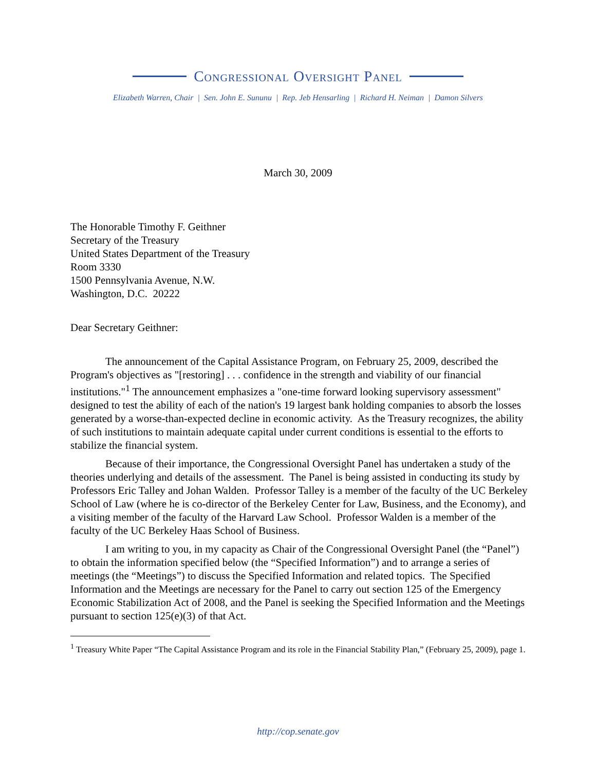Congressional Oversight Panel
Elizabeth Warren, Chair | Sen. John E. Sununu | Rep. Jeb Hensarling | Richard H. Neiman | Damon Silvers
March 30, 2009
The Honorable Timothy F. Geithner
Secretary of the Treasury
United States Department of the Treasury
Room 3330
1500 Pennsylvania Avenue, N.W.
Washington, D.C. 20222
Dear Secretary Geithner:
The announcement of the Capital Assistance Program, on February 25, 2009, described the Program's objectives as "[restoring] . . . confidence in the strength and viability of our financial institutions."<sup>1</sup> The announcement emphasizes a "one-time forward looking supervisory assessment" designed to test the ability of each of the nation's 19 largest bank holding companies to absorb the losses generated by a worse-than-expected decline in economic activity. As the Treasury recognizes, the ability of such institutions to maintain adequate capital under current conditions is essential to the efforts to stabilize the financial system.
Because of their importance, the Congressional Oversight Panel has undertaken a study of the theories underlying and details of the assessment. The Panel is being assisted in conducting its study by Professors Eric Talley and Johan Walden. Professor Talley is a member of the faculty of the UC Berkeley School of Law (where he is co-director of the Berkeley Center for Law, Business, and the Economy), and a visiting member of the faculty of the Harvard Law School. Professor Walden is a member of the faculty of the UC Berkeley Haas School of Business.
I am writing to you, in my capacity as Chair of the Congressional Oversight Panel (the “Panel”) to obtain the information specified below (the “Specified Information”) and to arrange a series of meetings (the “Meetings”) to discuss the Specified Information and related topics. The Specified Information and the Meetings are necessary for the Panel to carry out section 125 of the Emergency Economic Stabilization Act of 2008, and the Panel is seeking the Specified Information and the Meetings pursuant to section 125(e)(3) of that Act.
<sup>1</sup> Treasury White Paper “The Capital Assistance Program and its role in the Financial Stability Plan,” (February 25, 2009), page 1.
http://cop.senate.gov